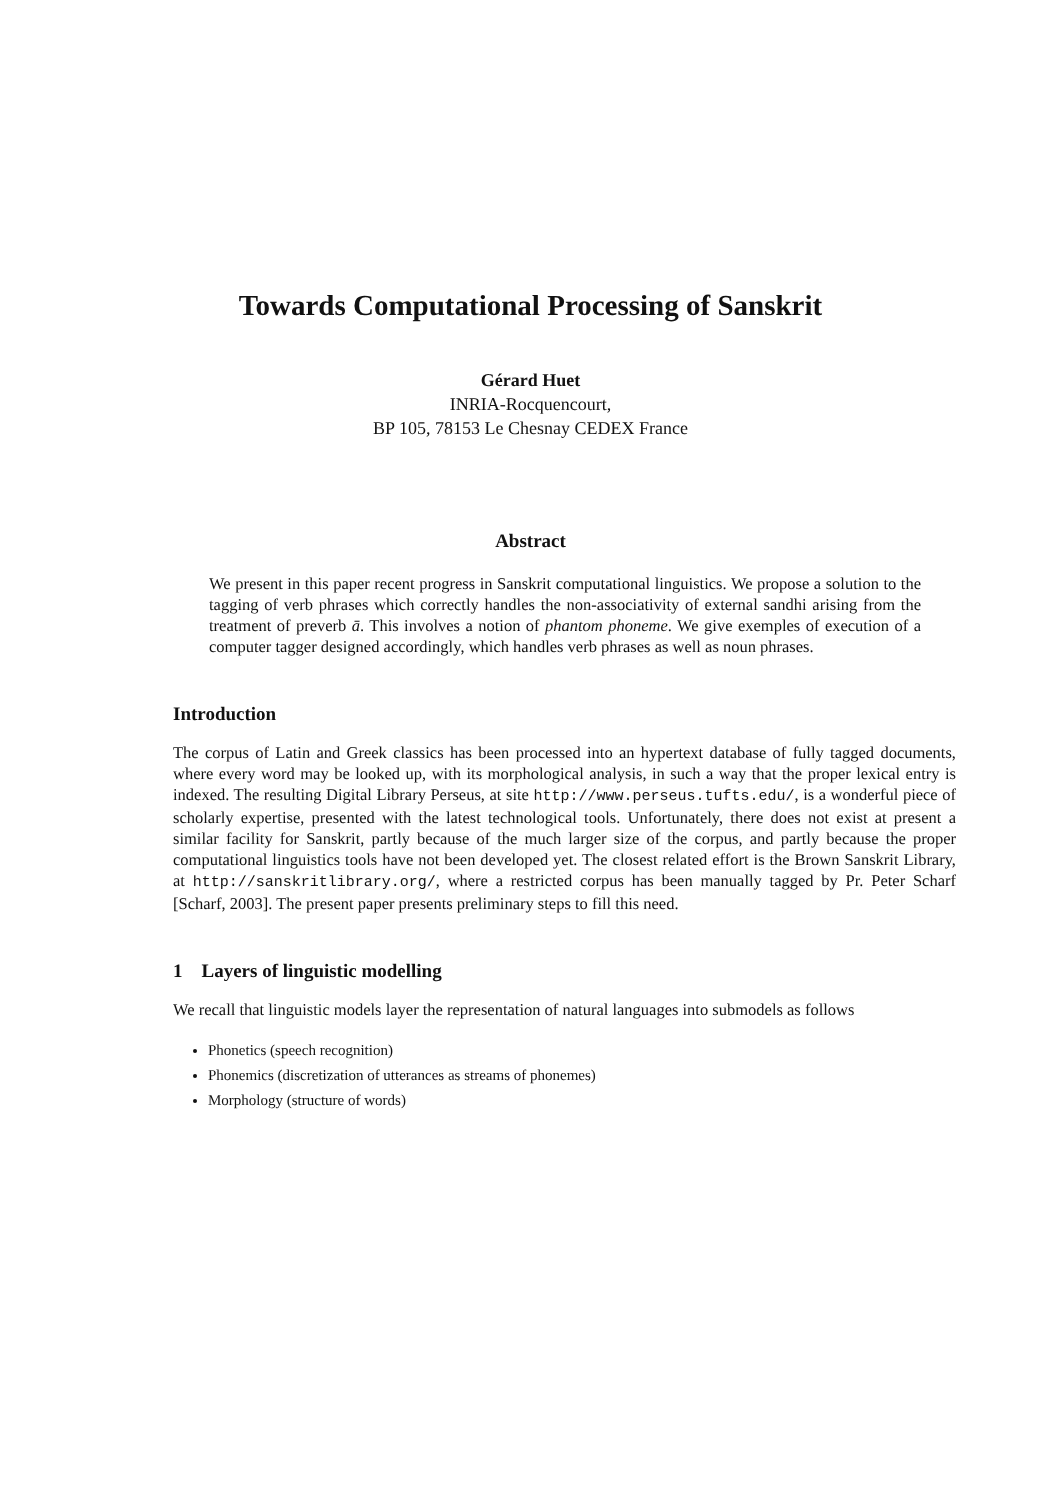Towards Computational Processing of Sanskrit
Gérard Huet
INRIA-Rocquencourt,
BP 105, 78153 Le Chesnay CEDEX France
Abstract
We present in this paper recent progress in Sanskrit computational linguistics. We propose a solution to the tagging of verb phrases which correctly handles the non-associativity of external sandhi arising from the treatment of preverb ā. This involves a notion of phantom phoneme. We give exemples of execution of a computer tagger designed accordingly, which handles verb phrases as well as noun phrases.
Introduction
The corpus of Latin and Greek classics has been processed into an hypertext database of fully tagged documents, where every word may be looked up, with its morphological analysis, in such a way that the proper lexical entry is indexed. The resulting Digital Library Perseus, at site http://www.perseus.tufts.edu/, is a wonderful piece of scholarly expertise, presented with the latest technological tools. Unfortunately, there does not exist at present a similar facility for Sanskrit, partly because of the much larger size of the corpus, and partly because the proper computational linguistics tools have not been developed yet. The closest related effort is the Brown Sanskrit Library, at http://sanskritlibrary.org/, where a restricted corpus has been manually tagged by Pr. Peter Scharf [Scharf, 2003]. The present paper presents preliminary steps to fill this need.
1 Layers of linguistic modelling
We recall that linguistic models layer the representation of natural languages into submodels as follows
Phonetics (speech recognition)
Phonemics (discretization of utterances as streams of phonemes)
Morphology (structure of words)